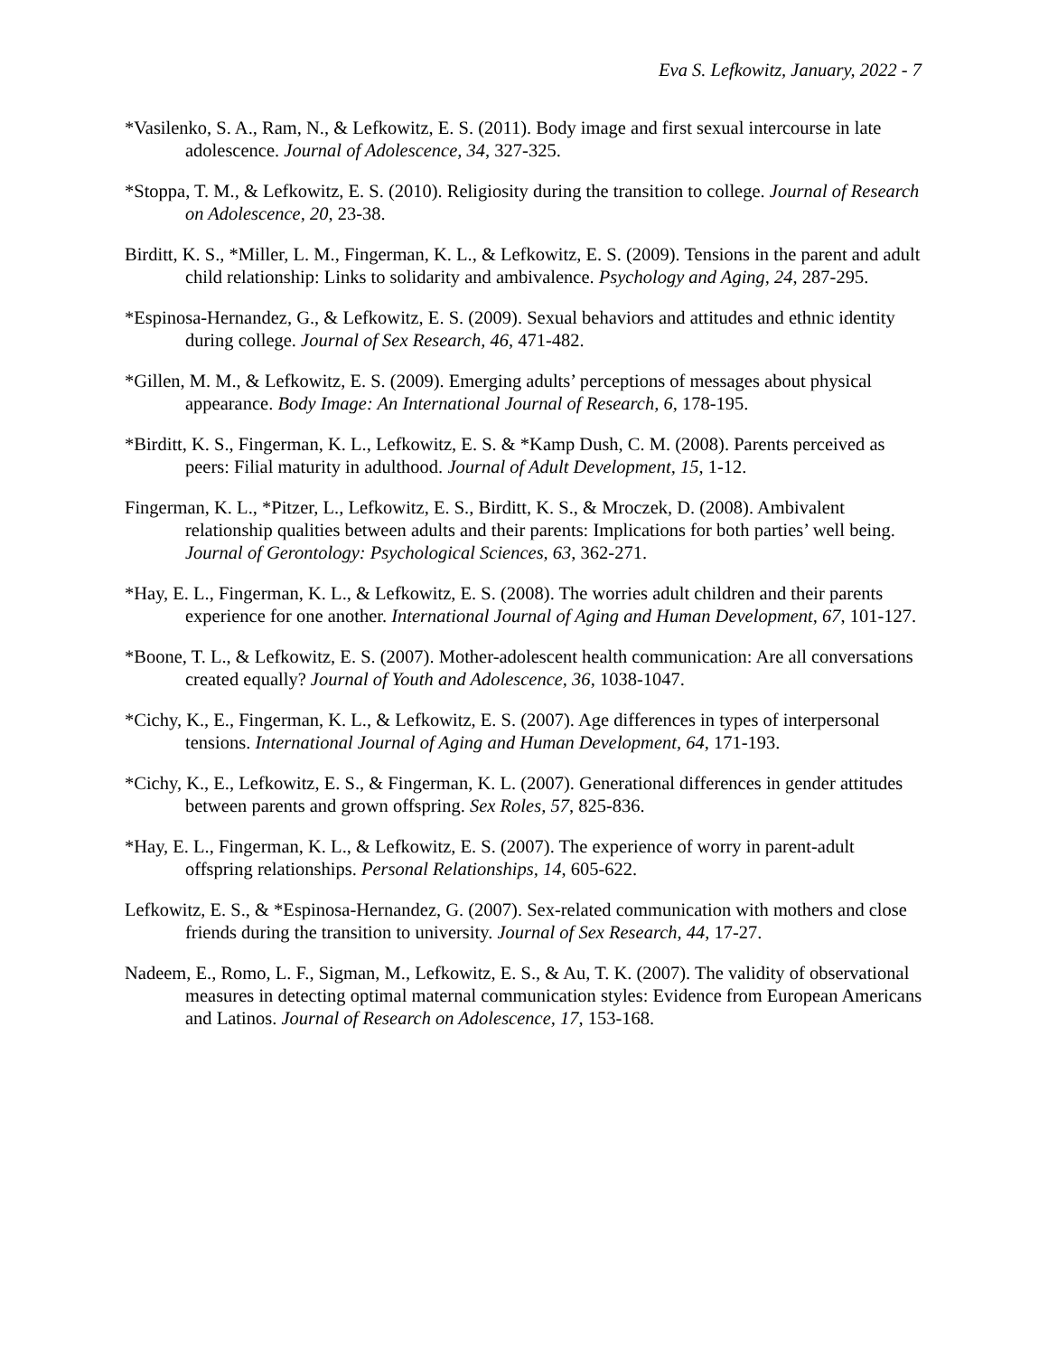Eva S. Lefkowitz, January, 2022 - 7
*Vasilenko, S. A., Ram, N., & Lefkowitz, E. S. (2011). Body image and first sexual intercourse in late adolescence. Journal of Adolescence, 34, 327-325.
*Stoppa, T. M., & Lefkowitz, E. S. (2010). Religiosity during the transition to college. Journal of Research on Adolescence, 20, 23-38.
Birditt, K. S., *Miller, L. M., Fingerman, K. L., & Lefkowitz, E. S. (2009). Tensions in the parent and adult child relationship: Links to solidarity and ambivalence. Psychology and Aging, 24, 287-295.
*Espinosa-Hernandez, G., & Lefkowitz, E. S. (2009). Sexual behaviors and attitudes and ethnic identity during college. Journal of Sex Research, 46, 471-482.
*Gillen, M. M., & Lefkowitz, E. S. (2009). Emerging adults’ perceptions of messages about physical appearance. Body Image: An International Journal of Research, 6, 178-195.
*Birditt, K. S., Fingerman, K. L., Lefkowitz, E. S. & *Kamp Dush, C. M. (2008). Parents perceived as peers: Filial maturity in adulthood. Journal of Adult Development, 15, 1-12.
Fingerman, K. L., *Pitzer, L., Lefkowitz, E. S., Birditt, K. S., & Mroczek, D. (2008). Ambivalent relationship qualities between adults and their parents: Implications for both parties’ well being. Journal of Gerontology: Psychological Sciences, 63, 362-271.
*Hay, E. L., Fingerman, K. L., & Lefkowitz, E. S. (2008). The worries adult children and their parents experience for one another. International Journal of Aging and Human Development, 67, 101-127.
*Boone, T. L., & Lefkowitz, E. S. (2007). Mother-adolescent health communication: Are all conversations created equally? Journal of Youth and Adolescence, 36, 1038-1047.
*Cichy, K., E., Fingerman, K. L., & Lefkowitz, E. S. (2007). Age differences in types of interpersonal tensions. International Journal of Aging and Human Development, 64, 171-193.
*Cichy, K., E., Lefkowitz, E. S., & Fingerman, K. L. (2007). Generational differences in gender attitudes between parents and grown offspring. Sex Roles, 57, 825-836.
*Hay, E. L., Fingerman, K. L., & Lefkowitz, E. S. (2007). The experience of worry in parent-adult offspring relationships. Personal Relationships, 14, 605-622.
Lefkowitz, E. S., & *Espinosa-Hernandez, G. (2007). Sex-related communication with mothers and close friends during the transition to university. Journal of Sex Research, 44, 17-27.
Nadeem, E., Romo, L. F., Sigman, M., Lefkowitz, E. S., & Au, T. K. (2007). The validity of observational measures in detecting optimal maternal communication styles: Evidence from European Americans and Latinos. Journal of Research on Adolescence, 17, 153-168.